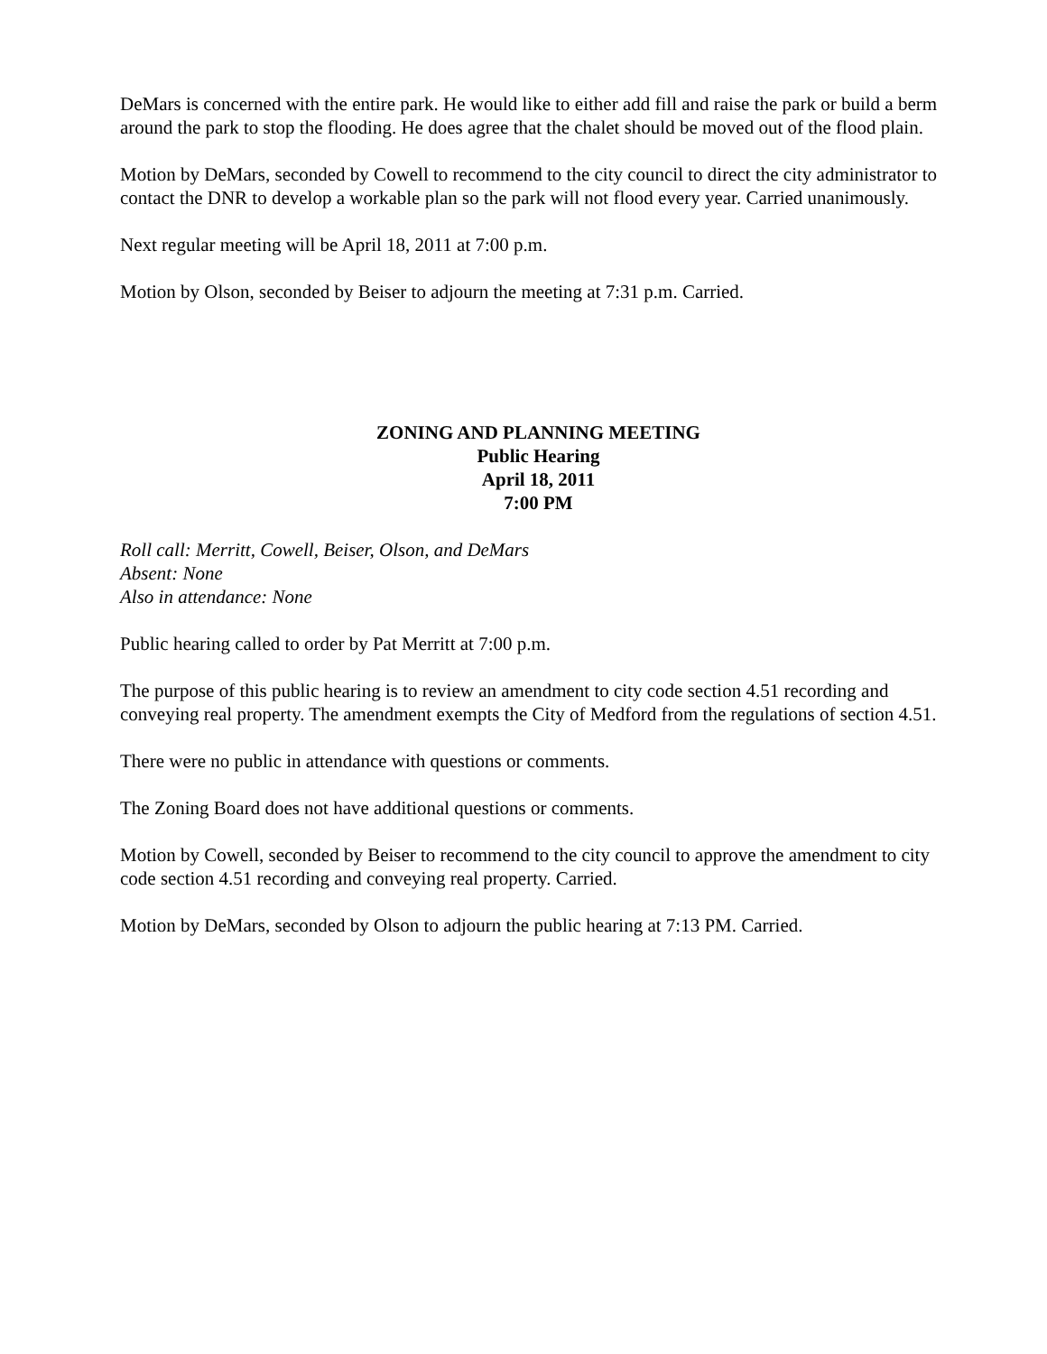DeMars is concerned with the entire park. He would like to either add fill and raise the park or build a berm around the park to stop the flooding. He does agree that the chalet should be moved out of the flood plain.
Motion by DeMars, seconded by Cowell to recommend to the city council to direct the city administrator to contact the DNR to develop a workable plan so the park will not flood every year. Carried unanimously.
Next regular meeting will be April 18, 2011 at 7:00 p.m.
Motion by Olson, seconded by Beiser to adjourn the meeting at 7:31 p.m. Carried.
ZONING AND PLANNING MEETING
Public Hearing
April 18, 2011
7:00 PM
Roll call: Merritt, Cowell, Beiser, Olson, and DeMars
Absent: None
Also in attendance: None
Public hearing called to order by Pat Merritt at 7:00 p.m.
The purpose of this public hearing is to review an amendment to city code section 4.51 recording and conveying real property. The amendment exempts the City of Medford from the regulations of section 4.51.
There were no public in attendance with questions or comments.
The Zoning Board does not have additional questions or comments.
Motion by Cowell, seconded by Beiser to recommend to the city council to approve the amendment to city code section 4.51 recording and conveying real property. Carried.
Motion by DeMars, seconded by Olson to adjourn the public hearing at 7:13 PM. Carried.